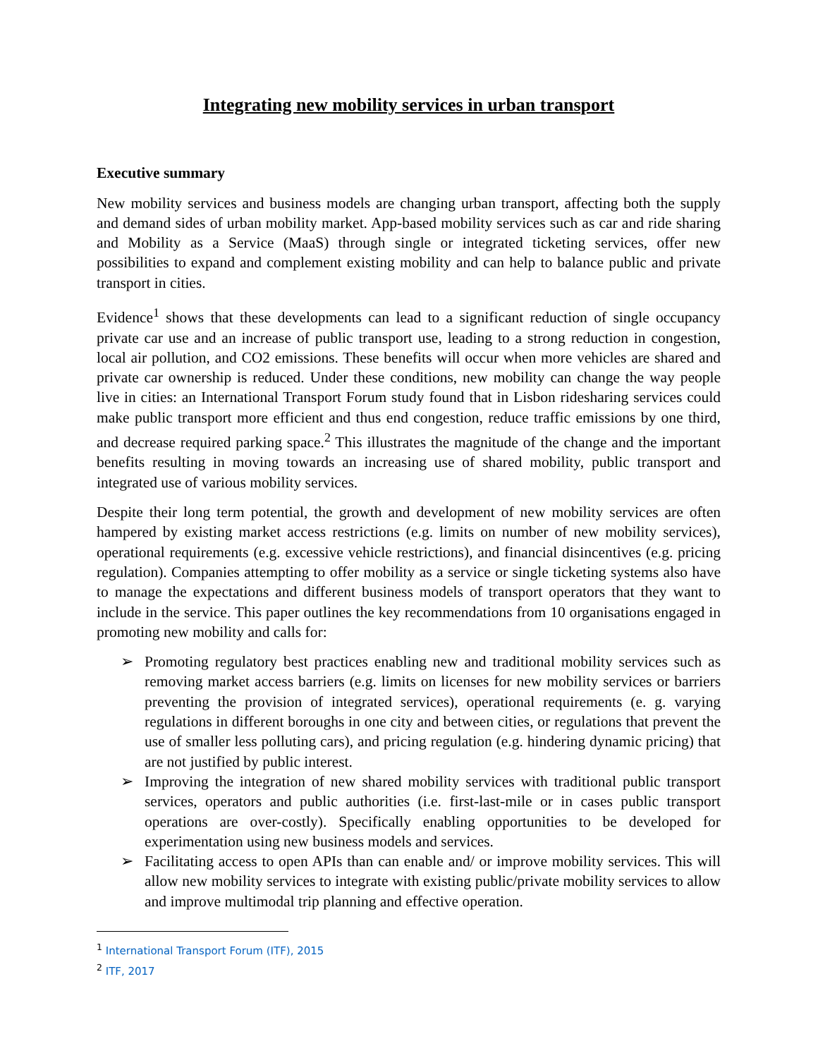Integrating new mobility services in urban transport
Executive summary
New mobility services and business models are changing urban transport, affecting both the supply and demand sides of urban mobility market. App-based mobility services such as car and ride sharing and Mobility as a Service (MaaS) through single or integrated ticketing services, offer new possibilities to expand and complement existing mobility and can help to balance public and private transport in cities.
Evidence<sup>1</sup> shows that these developments can lead to a significant reduction of single occupancy private car use and an increase of public transport use, leading to a strong reduction in congestion, local air pollution, and CO2 emissions. These benefits will occur when more vehicles are shared and private car ownership is reduced. Under these conditions, new mobility can change the way people live in cities: an International Transport Forum study found that in Lisbon ridesharing services could make public transport more efficient and thus end congestion, reduce traffic emissions by one third, and decrease required parking space.<sup>2</sup> This illustrates the magnitude of the change and the important benefits resulting in moving towards an increasing use of shared mobility, public transport and integrated use of various mobility services.
Despite their long term potential, the growth and development of new mobility services are often hampered by existing market access restrictions (e.g. limits on number of new mobility services), operational requirements (e.g. excessive vehicle restrictions), and financial disincentives (e.g. pricing regulation). Companies attempting to offer mobility as a service or single ticketing systems also have to manage the expectations and different business models of transport operators that they want to include in the service. This paper outlines the key recommendations from 10 organisations engaged in promoting new mobility and calls for:
➢ Promoting regulatory best practices enabling new and traditional mobility services such as removing market access barriers (e.g. limits on licenses for new mobility services or barriers preventing the provision of integrated services), operational requirements (e. g. varying regulations in different boroughs in one city and between cities, or regulations that prevent the use of smaller less polluting cars), and pricing regulation (e.g. hindering dynamic pricing) that are not justified by public interest.
➢ Improving the integration of new shared mobility services with traditional public transport services, operators and public authorities (i.e. first-last-mile or in cases public transport operations are over-costly). Specifically enabling opportunities to be developed for experimentation using new business models and services.
➢ Facilitating access to open APIs than can enable and/ or improve mobility services. This will allow new mobility services to integrate with existing public/private mobility services to allow and improve multimodal trip planning and effective operation.
<sup>1</sup> International Transport Forum (ITF), 2015
<sup>2</sup> ITF, 2017